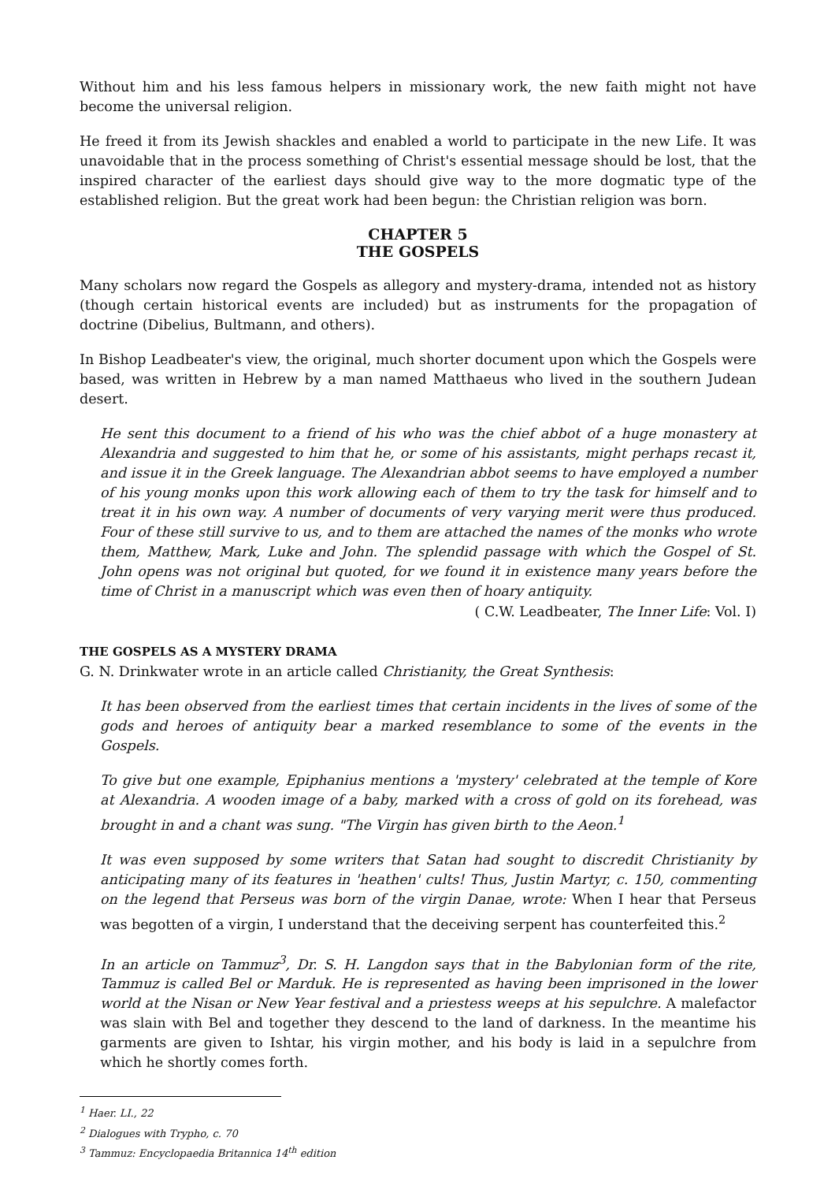Without him and his less famous helpers in missionary work, the new faith might not have become the universal religion.
He freed it from its Jewish shackles and enabled a world to participate in the new Life. It was unavoidable that in the process something of Christ's essential message should be lost, that the inspired character of the earliest days should give way to the more dogmatic type of the established religion. But the great work had been begun: the Christian religion was born.
CHAPTER 5
THE GOSPELS
Many scholars now regard the Gospels as allegory and mystery-drama, intended not as history (though certain historical events are included) but as instruments for the propagation of doctrine (Dibelius, Bultmann, and others).
In Bishop Leadbeater's view, the original, much shorter document upon which the Gospels were based, was written in Hebrew by a man named Matthaeus who lived in the southern Judean desert.
He sent this document to a friend of his who was the chief abbot of a huge monastery at Alexandria and suggested to him that he, or some of his assistants, might perhaps recast it, and issue it in the Greek language. The Alexandrian abbot seems to have employed a number of his young monks upon this work allowing each of them to try the task for himself and to treat it in his own way. A number of documents of very varying merit were thus produced. Four of these still survive to us, and to them are attached the names of the monks who wrote them, Matthew, Mark, Luke and John. The splendid passage with which the Gospel of St. John opens was not original but quoted, for we found it in existence many years before the time of Christ in a manuscript which was even then of hoary antiquity.
( C.W. Leadbeater, The Inner Life: Vol. I)
THE GOSPELS AS A MYSTERY DRAMA
G. N. Drinkwater wrote in an article called Christianity, the Great Synthesis:
It has been observed from the earliest times that certain incidents in the lives of some of the gods and heroes of antiquity bear a marked resemblance to some of the events in the Gospels.
To give but one example, Epiphanius mentions a 'mystery' celebrated at the temple of Kore at Alexandria. A wooden image of a baby, marked with a cross of gold on its forehead, was brought in and a chant was sung. "The Virgin has given birth to the Aeon.<sup>1</sup>
It was even supposed by some writers that Satan had sought to discredit Christianity by anticipating many of its features in 'heathen' cults! Thus, Justin Martyr, c. 150, commenting on the legend that Perseus was born of the virgin Danae, wrote: When I hear that Perseus was begotten of a virgin, I understand that the deceiving serpent has counterfeited this.<sup>2</sup>
In an article on Tammuz<sup>3</sup>, Dr. S. H. Langdon says that in the Babylonian form of the rite, Tammuz is called Bel or Marduk. He is represented as having been imprisoned in the lower world at the Nisan or New Year festival and a priestess weeps at his sepulchre. A malefactor was slain with Bel and together they descend to the land of darkness. In the meantime his garments are given to Ishtar, his virgin mother, and his body is laid in a sepulchre from which he shortly comes forth.
<sup>1</sup> Haer. LI., 22
<sup>2</sup> Dialogues with Trypho, c. 70
<sup>3</sup> Tammuz: Encyclopaedia Britannica 14<sup>th</sup> edition